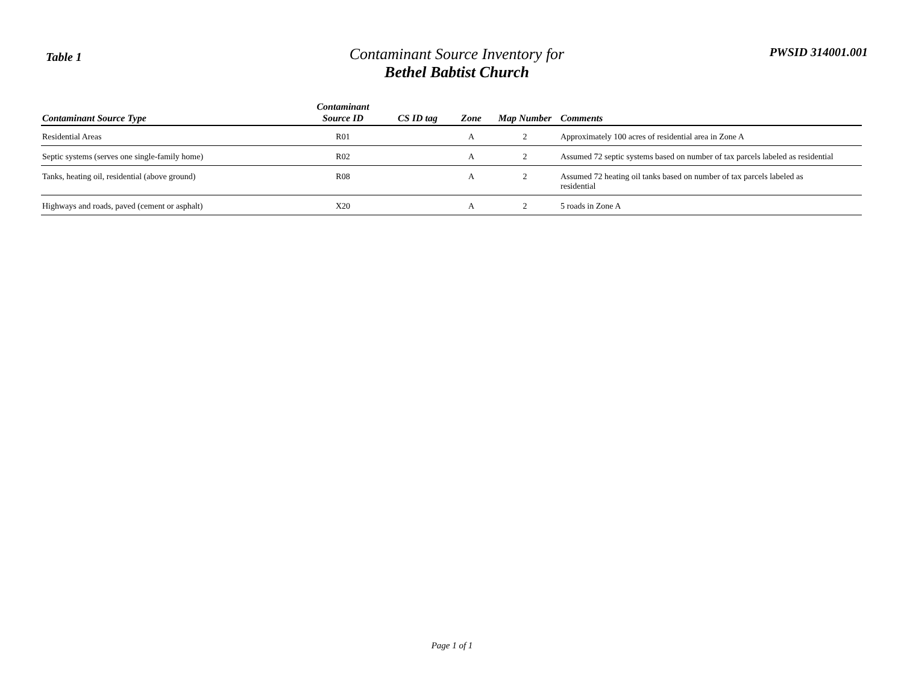Table 1
Contaminant Source Inventory for
Bethel Babtist Church
PWSID 314001.001
| Contaminant Source Type | Contaminant Source ID | CS ID tag | Zone | Map Number | Comments |
| --- | --- | --- | --- | --- | --- |
| Residential Areas | R01 | | A | 2 | Approximately 100 acres of residential area in Zone A |
| Septic systems (serves one single-family home) | R02 | | A | 2 | Assumed 72 septic systems based on number of tax parcels labeled as residential |
| Tanks, heating oil, residential (above ground) | R08 | | A | 2 | Assumed 72 heating oil tanks based on number of tax parcels labeled as residential |
| Highways and roads, paved (cement or asphalt) | X20 | | A | 2 | 5 roads in Zone A |
Page 1 of 1